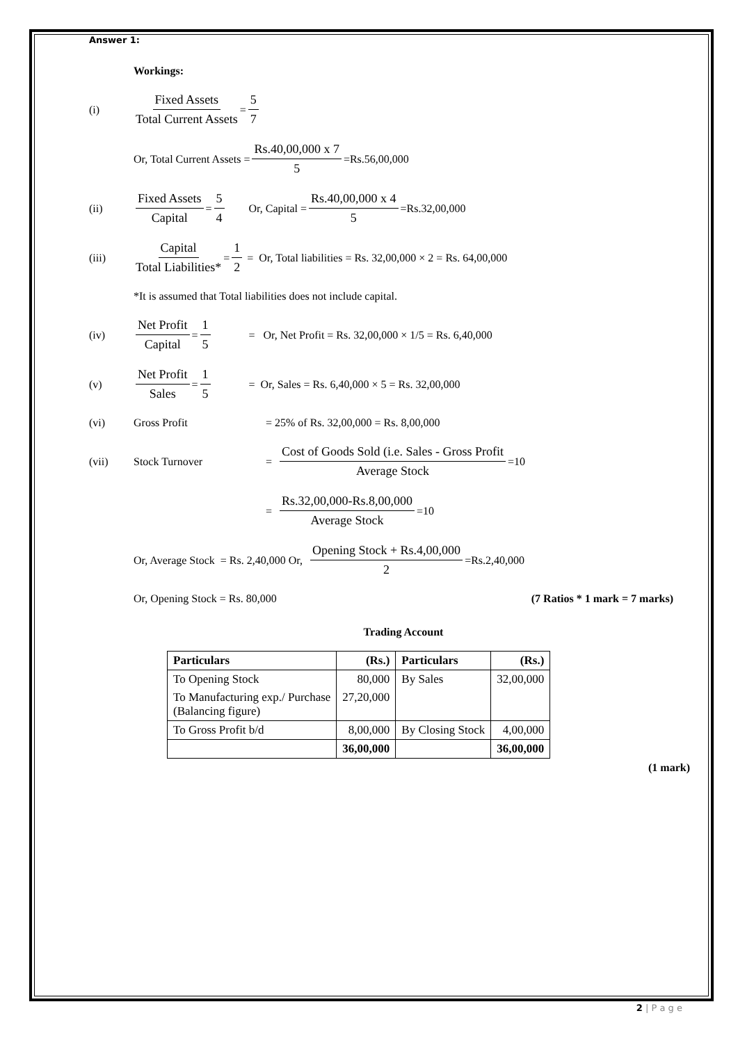Answer 1:
Workings:
(i) Fixed Assets Total Current Assets = 5 7
Or, Total Current Assets = Rs.40,00,000 x 7 5 =Rs.56,00,000
(ii) Fixed Assets Capital = 5 4 Or, Capital = Rs.40,00,000 x 4 5 =Rs.32,00,000
(iii) Capital Total Liabilities* = 1 2 = Or, Total liabilities = Rs. 32,00,000 × 2 = Rs. 64,00,000
*It is assumed that Total liabilities does not include capital.
(iv) Net Profit Capital = 1 5 = Or, Net Profit = Rs. 32,00,000 × 1/5 = Rs. 6,40,000
(v) Net Profit Sales = 1 5 = Or, Sales = Rs. 6,40,000 × 5 = Rs. 32,00,000
(vi) Gross Profit = 25% of Rs. 32,00,000 = Rs. 8,00,000
(vii) Stock Turnover = Cost of Goods Sold (i.e. Sales - Gross Profit Average Stock =10
= Rs.32,00,000-Rs.8,00,000 Average Stock =10
Or, Average Stock = Rs. 2,40,000 Or, Opening Stock + Rs.4,00,000 2 =Rs.2,40,000
Or, Opening Stock = Rs. 80,000 (7 Ratios * 1 mark = 7 marks)
Trading Account
| Particulars | (Rs.) | Particulars | (Rs.) |
| --- | --- | --- | --- |
| To Opening Stock | 80,000 | By Sales | 32,00,000 |
| To Manufacturing exp./ Purchase (Balancing figure) | 27,20,000 | | |
| To Gross Profit b/d | 8,00,000 | By Closing Stock | 4,00,000 |
| | 36,00,000 | | 36,00,000 |
(1 mark)
2 | P a g e